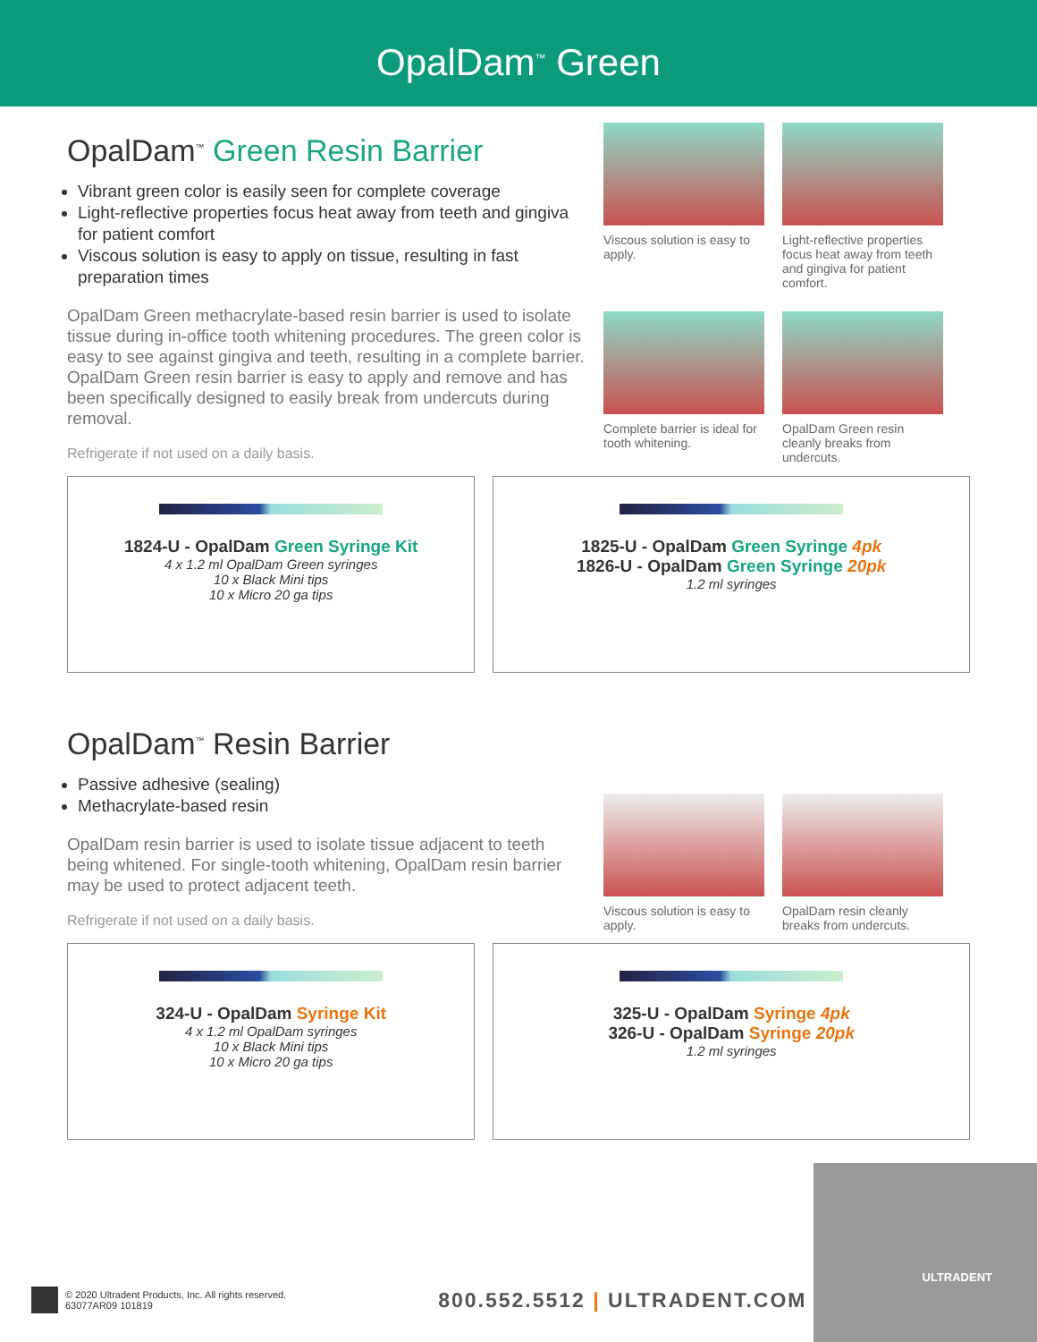OpalDam<sup>™</sup> Green
OpalDam<sup>™</sup> Green Resin Barrier
Vibrant green color is easily seen for complete coverage
Light-reflective properties focus heat away from teeth and gingiva for patient comfort
Viscous solution is easy to apply on tissue, resulting in fast preparation times
OpalDam Green methacrylate-based resin barrier is used to isolate tissue during in-office tooth whitening procedures. The green color is easy to see against gingiva and teeth, resulting in a complete barrier. OpalDam Green resin barrier is easy to apply and remove and has been specifically designed to easily break from undercuts during removal.
Refrigerate if not used on a daily basis.
Viscous solution is easy to apply.
Light-reflective properties focus heat away from teeth and gingiva for patient comfort.
Complete barrier is ideal for tooth whitening.
OpalDam Green resin cleanly breaks from undercuts.
1824-U - OpalDam Green Syringe Kit
4 x 1.2 ml OpalDam Green syringes
10 x Black Mini tips
10 x Micro 20 ga tips
1825-U - OpalDam Green Syringe 4pk
1826-U - OpalDam Green Syringe 20pk
1.2 ml syringes
OpalDam<sup>™</sup> Resin Barrier
Passive adhesive (sealing)
Methacrylate-based resin
OpalDam resin barrier is used to isolate tissue adjacent to teeth being whitened. For single-tooth whitening, OpalDam resin barrier may be used to protect adjacent teeth.
Refrigerate if not used on a daily basis.
Viscous solution is easy to apply.
OpalDam resin cleanly breaks from undercuts.
324-U - OpalDam Syringe Kit
4 x 1.2 ml OpalDam syringes
10 x Black Mini tips
10 x Micro 20 ga tips
325-U - OpalDam Syringe 4pk
326-U - OpalDam Syringe 20pk
1.2 ml syringes
ULTRADENT
© 2020 Ultradent Products, Inc. All rights reserved.
63077AR09 101819
800.552.5512 | ULTRADENT.COM